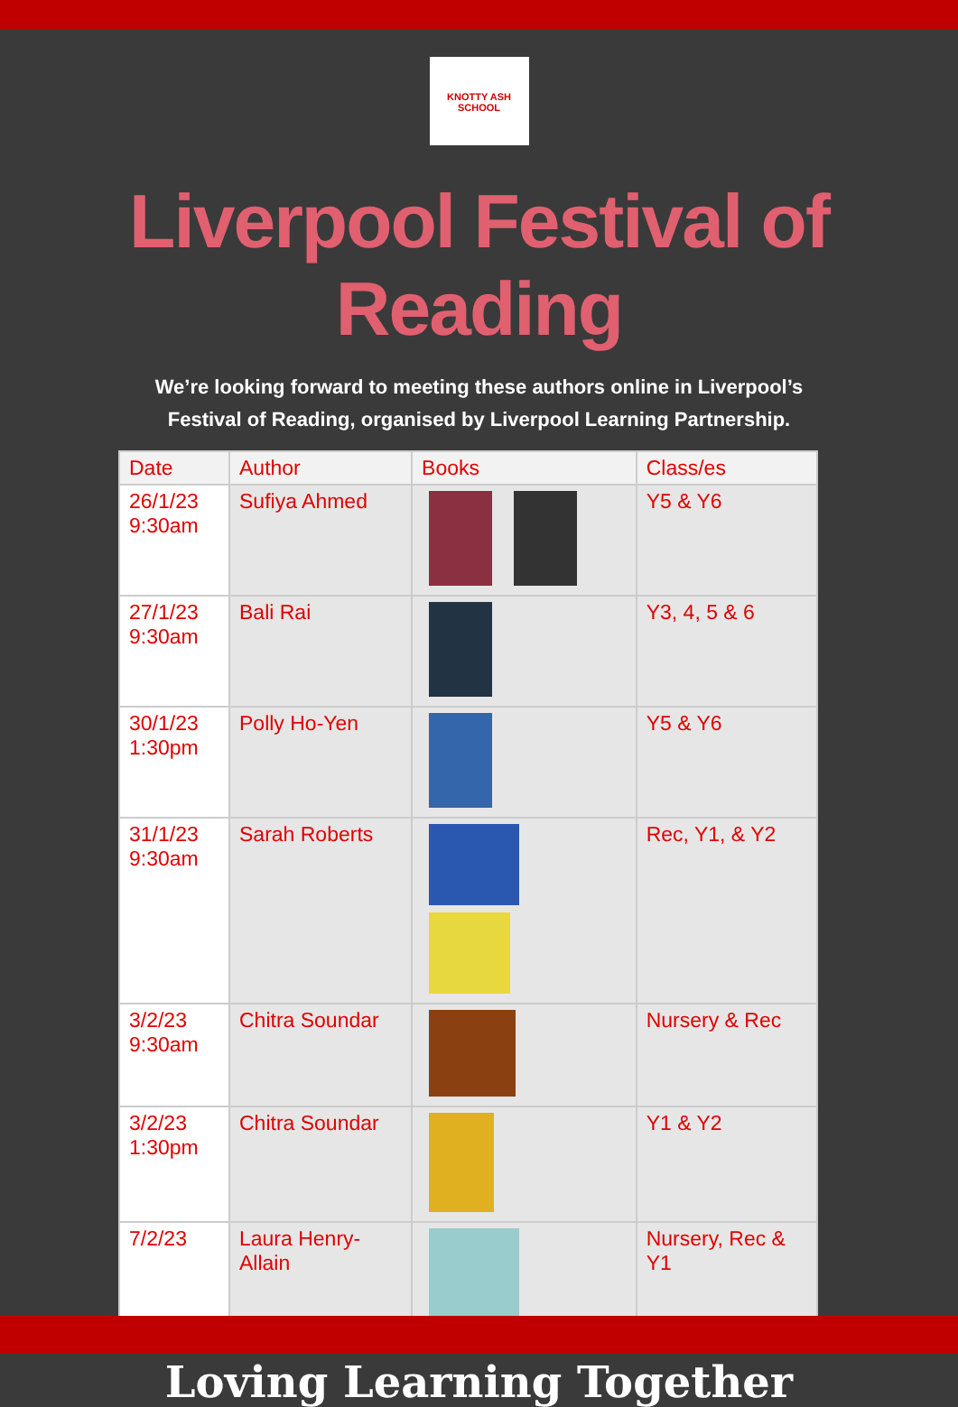KNOTTY ASH SCHOOL
Liverpool Festival of Reading
We’re looking forward to meeting these authors online in Liverpool’s Festival of Reading, organised by Liverpool Learning Partnership.
| Date | Author | Books | Class/es |
| --- | --- | --- | --- |
| 26/1/23 9:30am | Sufiya Ahmed | | Y5 & Y6 |
| 27/1/23 9:30am | Bali Rai | | Y3, 4, 5 & 6 |
| 30/1/23 1:30pm | Polly Ho-Yen | | Y5 & Y6 |
| 31/1/23 9:30am | Sarah Roberts | | Rec, Y1, & Y2 |
| 3/2/23 9:30am | Chitra Soundar | | Nursery & Rec |
| 3/2/23 1:30pm | Chitra Soundar | | Y1 & Y2 |
| 7/2/23 | Laura Henry-Allain | | Nursery, Rec & Y1 |
Loving Learning Together